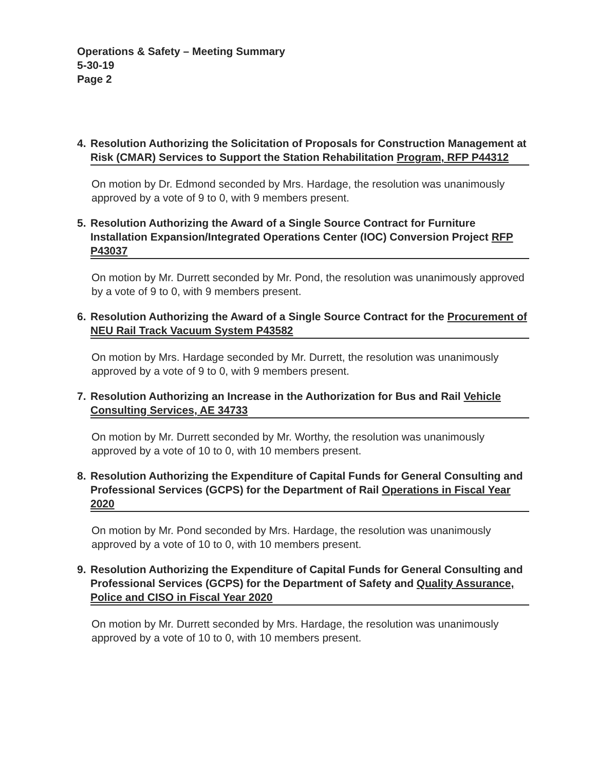Operations & Safety – Meeting Summary
5-30-19
Page 2
4. Resolution Authorizing the Solicitation of Proposals for Construction Management at Risk (CMAR) Services to Support the Station Rehabilitation Program, RFP P44312
On motion by Dr. Edmond seconded by Mrs. Hardage, the resolution was unanimously approved by a vote of 9 to 0, with 9 members present.
5. Resolution Authorizing the Award of a Single Source Contract for Furniture Installation Expansion/Integrated Operations Center (IOC) Conversion Project RFP P43037
On motion by Mr. Durrett seconded by Mr. Pond, the resolution was unanimously approved by a vote of 9 to 0, with 9 members present.
6. Resolution Authorizing the Award of a Single Source Contract for the Procurement of NEU Rail Track Vacuum System P43582
On motion by Mrs. Hardage seconded by Mr. Durrett, the resolution was unanimously approved by a vote of 9 to 0, with 9 members present.
7. Resolution Authorizing an Increase in the Authorization for Bus and Rail Vehicle Consulting Services, AE 34733
On motion by Mr. Durrett seconded by Mr. Worthy, the resolution was unanimously approved by a vote of 10 to 0, with 10 members present.
8. Resolution Authorizing the Expenditure of Capital Funds for General Consulting and Professional Services (GCPS) for the Department of Rail Operations in Fiscal Year 2020
On motion by Mr. Pond seconded by Mrs. Hardage, the resolution was unanimously approved by a vote of 10 to 0, with 10 members present.
9. Resolution Authorizing the Expenditure of Capital Funds for General Consulting and Professional Services (GCPS) for the Department of Safety and Quality Assurance, Police and CISO in Fiscal Year 2020
On motion by Mr. Durrett seconded by Mrs. Hardage, the resolution was unanimously approved by a vote of 10 to 0, with 10 members present.